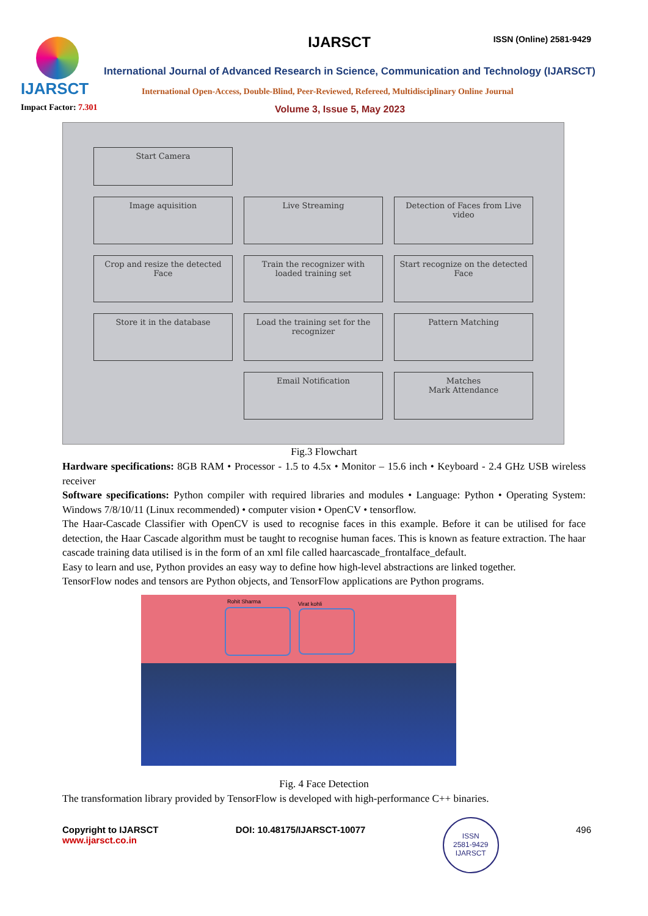IJARSCT
IJARSCT ISSN (Online) 2581-9429
International Journal of Advanced Research in Science, Communication and Technology (IJARSCT)
International Open-Access, Double-Blind, Peer-Reviewed, Refereed, Multidisciplinary Online Journal
Impact Factor: 7.301 Volume 3, Issue 5, May 2023
Start Camera
Image aquisition
Live Streaming
Detection of Faces from Live video
Crop and resize the detected Face
Train the recognizer with loaded training set
Start recognize on the detected Face
Store it in the database
Load the training set for the recognizer
Pattern Matching
Email Notification
Matches
Mark Attendance
Fig.3 Flowchart
Hardware specifications: 8GB RAM • Processor - 1.5 to 4.5x • Monitor – 15.6 inch • Keyboard - 2.4 GHz USB wireless receiver
Software specifications: Python compiler with required libraries and modules • Language: Python • Operating System: Windows 7/8/10/11 (Linux recommended) • computer vision • OpenCV • tensorflow.
The Haar-Cascade Classifier with OpenCV is used to recognise faces in this example. Before it can be utilised for face detection, the Haar Cascade algorithm must be taught to recognise human faces. This is known as feature extraction. The haar cascade training data utilised is in the form of an xml file called haarcascade_frontalface_default.
Easy to learn and use, Python provides an easy way to define how high-level abstractions are linked together.
TensorFlow nodes and tensors are Python objects, and TensorFlow applications are Python programs.
Rohit Sharma Virat kohli
Fig. 4 Face Detection
The transformation library provided by TensorFlow is developed with high-performance C++ binaries.
Copyright to IJARSCT
www.ijarsct.co.in
DOI: 10.48175/IJARSCT-10077
ISSN
2581-9429
IJARSCT
496